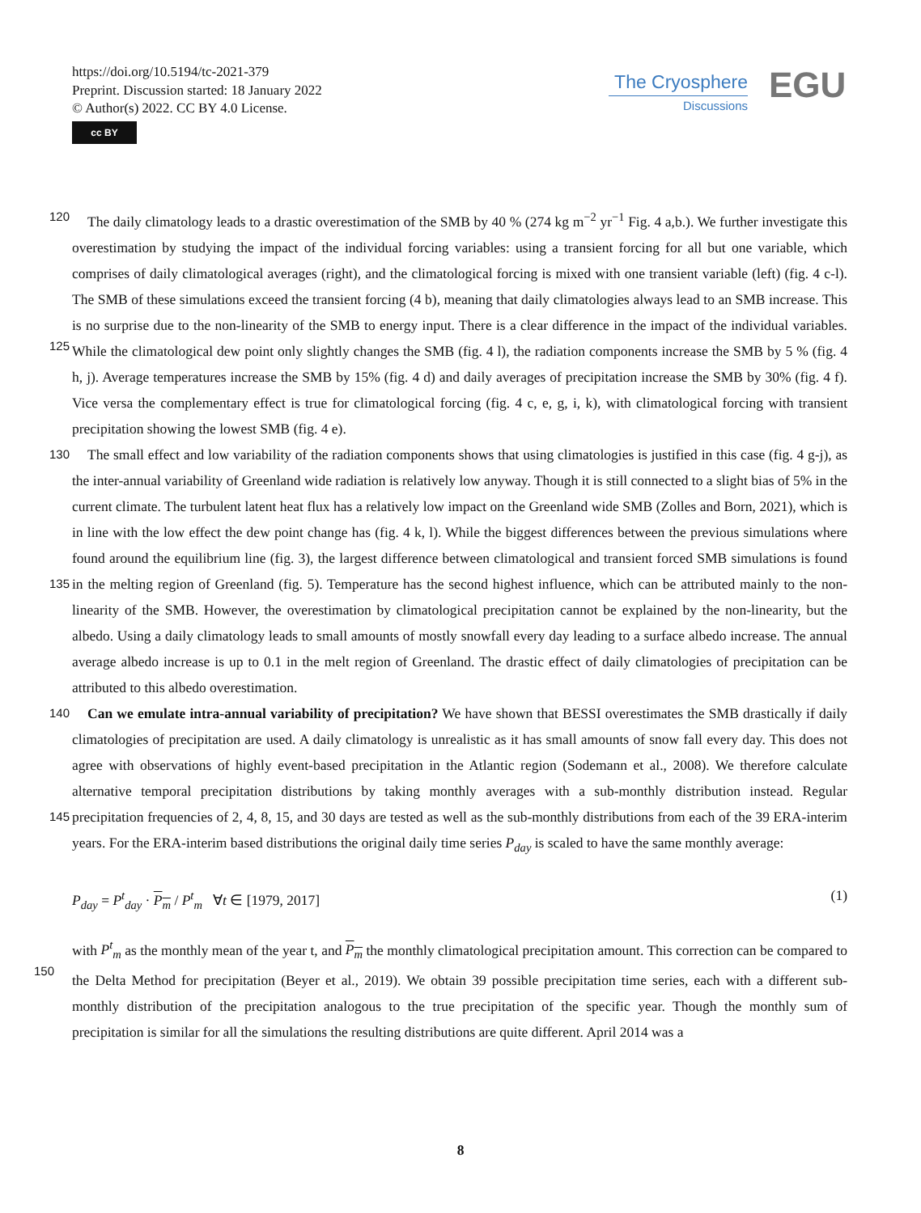https://doi.org/10.5194/tc-2021-379
Preprint. Discussion started: 18 January 2022
© Author(s) 2022. CC BY 4.0 License.
cc BY
The Cryosphere
Discussions
EGU
120 The daily climatology leads to a drastic overestimation of the SMB by 40 % (274 kg m<sup>−2</sup> yr<sup>−1</sup> Fig. 4 a,b.). We further investigate this overestimation by studying the impact of the individual forcing variables: using a transient forcing for all but one variable, which comprises of daily climatological averages (right), and the climatological forcing is mixed with one transient variable (left) (fig. 4 c-l). The SMB of these simulations exceed the transient forcing (4 b), meaning that daily climatologies always lead to an SMB increase. This is no surprise due to the non-linearity of the SMB to energy input. There is a clear
125
difference in the impact of the individual variables. While the climatological dew point only slightly changes the SMB (fig. 4 l), the radiation components increase the SMB by 5 % (fig. 4 h, j). Average temperatures increase the SMB by 15% (fig. 4 d) and daily averages of precipitation increase the SMB by 30% (fig. 4 f). Vice versa the complementary effect is true for climatological forcing (fig. 4 c, e, g, i, k), with climatological forcing with transient precipitation showing the lowest SMB (fig. 4 e).
130 The small effect and low variability of the radiation components shows that using climatologies is justified in this case (fig. 4 g-j), as the inter-annual variability of Greenland wide radiation is relatively low anyway. Though it is still connected to a slight bias of 5% in the current climate. The turbulent latent heat flux has a relatively low impact on the Greenland wide SMB (Zolles and Born, 2021), which is in line with the low effect the dew point change has (fig. 4 k, l). While the biggest differences between the previous simulations where found around the equilibrium line (fig. 3), the largest difference between
135
climatological and transient forced SMB simulations is found in the melting region of Greenland (fig. 5). Temperature has the second highest influence, which can be attributed mainly to the non-linearity of the SMB. However, the overestimation by climatological precipitation cannot be explained by the non-linearity, but the albedo. Using a daily climatology leads to small amounts of mostly snowfall every day leading to a surface albedo increase. The annual average albedo increase is up to 0.1 in the melt region of Greenland. The drastic effect of daily climatologies of precipitation can be attributed to this albedo
140
overestimation.
Can we emulate intra-annual variability of precipitation? We have shown that BESSI overestimates the SMB drastically if daily climatologies of precipitation are used. A daily climatology is unrealistic as it has small amounts of snow fall every day. This does not agree with observations of highly event-based precipitation in the Atlantic region (Sodemann et al., 2008). We therefore calculate alternative temporal precipitation distributions by taking monthly averages with a sub-monthly distribution
145
instead. Regular precipitation frequencies of 2, 4, 8, 15, and 30 days are tested as well as the sub-monthly distributions from each of the 39 ERA-interim years. For the ERA-interim based distributions the original daily time series P<sub>day</sub> is scaled to have the same monthly average:
P<sub>day</sub> = P<sup>t</sup><sub>day</sub> · P<sub>m</sub> / P<sup>t</sup><sub>m</sub> ∀t ∈ [1979, 2017] (1)
with P<sup>t</sup><sub>m</sub> as the monthly mean of the year t, and P<sub>m</sub> the monthly climatological precipitation amount. This correction can be
150
compared to the Delta Method for precipitation (Beyer et al., 2019). We obtain 39 possible precipitation time series, each with a different sub-monthly distribution of the precipitation analogous to the true precipitation of the specific year. Though the monthly sum of precipitation is similar for all the simulations the resulting distributions are quite different. April 2014 was a
8